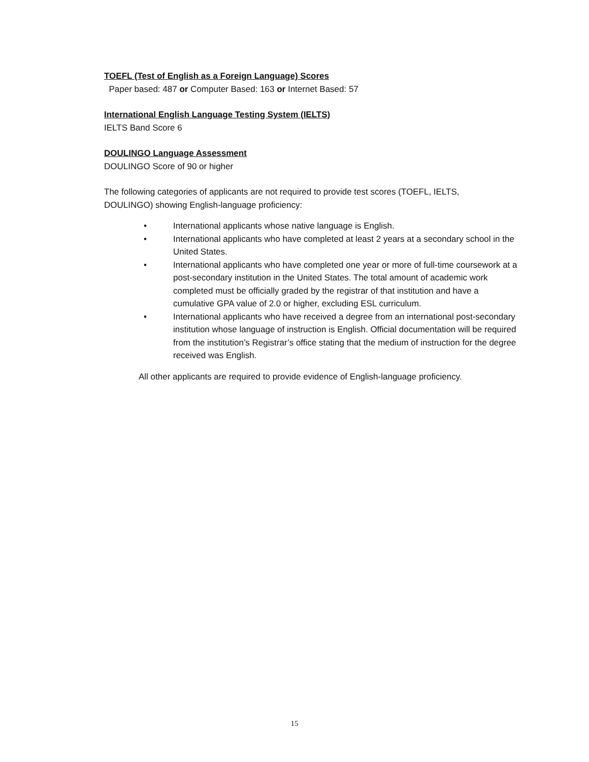TOEFL (Test of English as a Foreign Language) Scores
Paper based: 487 or Computer Based: 163 or Internet Based: 57
International English Language Testing System (IELTS)
IELTS Band Score 6
DOULINGO Language Assessment
DOULINGO Score of 90 or higher
The following categories of applicants are not required to provide test scores (TOEFL, IELTS, DOULINGO) showing English-language proficiency:
• International applicants whose native language is English.
• International applicants who have completed at least 2 years at a secondary school in the United States.
• International applicants who have completed one year or more of full-time coursework at a post-secondary institution in the United States. The total amount of academic work completed must be officially graded by the registrar of that institution and have a cumulative GPA value of 2.0 or higher, excluding ESL curriculum.
• International applicants who have received a degree from an international post-secondary institution whose language of instruction is English. Official documentation will be required from the institution’s Registrar’s office stating that the medium of instruction for the degree received was English.
All other applicants are required to provide evidence of English-language proficiency.
15